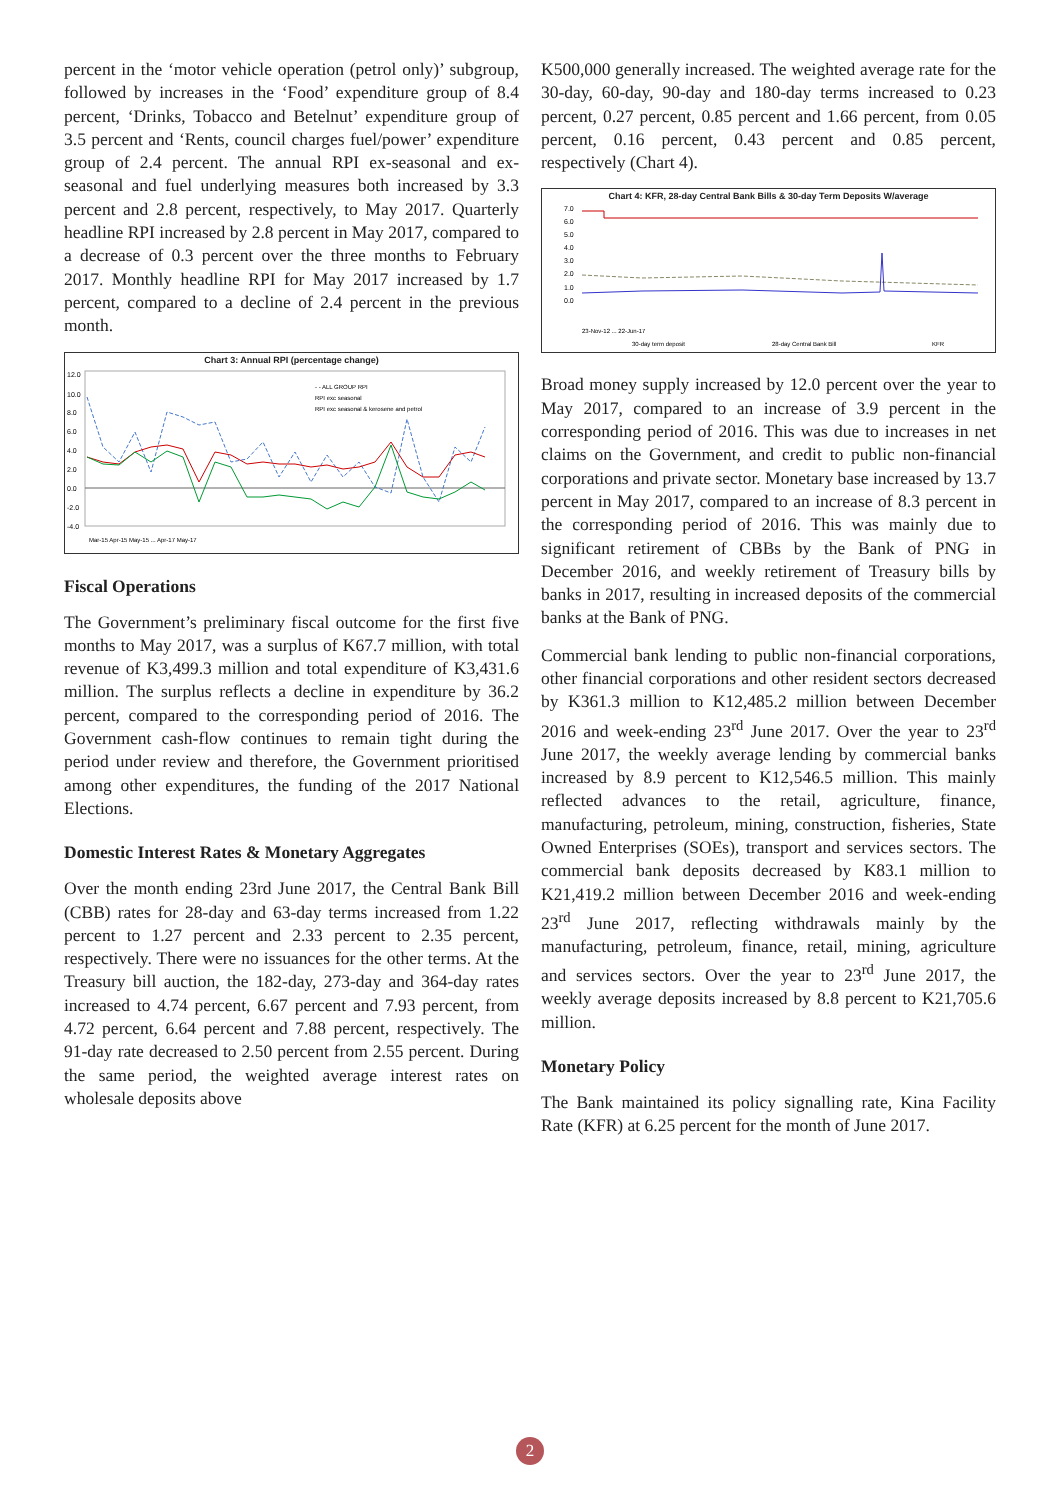percent in the ‘motor vehicle operation (petrol only)’ subgroup, followed by increases in the ‘Food’ expenditure group of 8.4 percent, ‘Drinks, Tobacco and Betelnut’ expenditure group of 3.5 percent and ‘Rents, council charges fuel/power’ expenditure group of 2.4 percent. The annual RPI ex-seasonal and ex-seasonal and fuel underlying measures both increased by 3.3 percent and 2.8 percent, respectively, to May 2017. Quarterly headline RPI increased by 2.8 percent in May 2017, compared to a decrease of 0.3 percent over the three months to February 2017. Monthly headline RPI for May 2017 increased by 1.7 percent, compared to a decline of 2.4 percent in the previous month.
Chart 3: Annual RPI (percentage change)
12.0
10.0
8.0
6.0
4.0
2.0
0.0
-2.0
-4.0
- - ALL GROUP RPI
RPI exc seasonal
RPI exc seasonal & kerosene and petrol
Mar-15 Apr-15 May-15 ... Apr-17 May-17
Fiscal Operations
The Government’s preliminary fiscal outcome for the first five months to May 2017, was a surplus of K67.7 million, with total revenue of K3,499.3 million and total expenditure of K3,431.6 million. The surplus reflects a decline in expenditure by 36.2 percent, compared to the corresponding period of 2016. The Government cash-flow continues to remain tight during the period under review and therefore, the Government prioritised among other expenditures, the funding of the 2017 National Elections.
Domestic Interest Rates & Monetary Aggregates
Over the month ending 23rd June 2017, the Central Bank Bill (CBB) rates for 28-day and 63-day terms increased from 1.22 percent to 1.27 percent and 2.33 percent to 2.35 percent, respectively. There were no issuances for the other terms. At the Treasury bill auction, the 182-day, 273-day and 364-day rates increased to 4.74 percent, 6.67 percent and 7.93 percent, from 4.72 percent, 6.64 percent and 7.88 percent, respectively. The 91-day rate decreased to 2.50 percent from 2.55 percent. During the same period, the weighted average interest rates on wholesale deposits above
K500,000 generally increased. The weighted average rate for the 30-day, 60-day, 90-day and 180-day terms increased to 0.23 percent, 0.27 percent, 0.85 percent and 1.66 percent, from 0.05 percent, 0.16 percent, 0.43 percent and 0.85 percent, respectively (Chart 4).
Chart 4: KFR, 28-day Central Bank Bills & 30-day Term Deposits W/average
7.0
6.0
5.0
4.0
3.0
2.0
1.0
0.0
23-Nov-12 ... 22-Jun-17
30-day term deposit
28-day Central Bank Bill
KFR
Broad money supply increased by 12.0 percent over the year to May 2017, compared to an increase of 3.9 percent in the corresponding period of 2016. This was due to increases in net claims on the Government, and credit to public non-financial corporations and private sector. Monetary base increased by 13.7 percent in May 2017, compared to an increase of 8.3 percent in the corresponding period of 2016. This was mainly due to significant retirement of CBBs by the Bank of PNG in December 2016, and weekly retirement of Treasury bills by banks in 2017, resulting in increased deposits of the commercial banks at the Bank of PNG.
Commercial bank lending to public non-financial corporations, other financial corporations and other resident sectors decreased by K361.3 million to K12,485.2 million between December 2016 and week-ending 23<sup>rd</sup> June 2017. Over the year to 23<sup>rd</sup> June 2017, the weekly average lending by commercial banks increased by 8.9 percent to K12,546.5 million. This mainly reflected advances to the retail, agriculture, finance, manufacturing, petroleum, mining, construction, fisheries, State Owned Enterprises (SOEs), transport and services sectors. The commercial bank deposits decreased by K83.1 million to K21,419.2 million between December 2016 and week-ending 23<sup>rd</sup> June 2017, reflecting withdrawals mainly by the manufacturing, petroleum, finance, retail, mining, agriculture and services sectors. Over the year to 23<sup>rd</sup> June 2017, the weekly average deposits increased by 8.8 percent to K21,705.6 million.
Monetary Policy
The Bank maintained its policy signalling rate, Kina Facility Rate (KFR) at 6.25 percent for the month of June 2017.
2